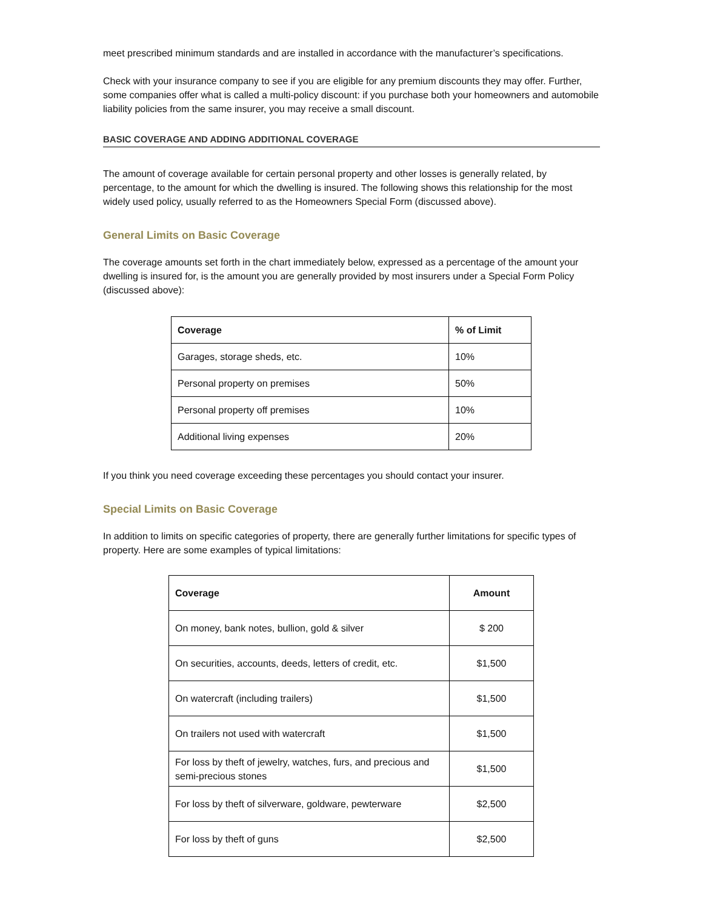meet prescribed minimum standards and are installed in accordance with the manufacturer’s specifications.
Check with your insurance company to see if you are eligible for any premium discounts they may offer. Further, some companies offer what is called a multi-policy discount: if you purchase both your homeowners and automobile liability policies from the same insurer, you may receive a small discount.
BASIC COVERAGE AND ADDING ADDITIONAL COVERAGE
The amount of coverage available for certain personal property and other losses is generally related, by percentage, to the amount for which the dwelling is insured. The following shows this relationship for the most widely used policy, usually referred to as the Homeowners Special Form (discussed above).
General Limits on Basic Coverage
The coverage amounts set forth in the chart immediately below, expressed as a percentage of the amount your dwelling is insured for, is the amount you are generally provided by most insurers under a Special Form Policy (discussed above):
| Coverage | % of Limit |
| --- | --- |
| Garages, storage sheds, etc. | 10% |
| Personal property on premises | 50% |
| Personal property off premises | 10% |
| Additional living expenses | 20% |
If you think you need coverage exceeding these percentages you should contact your insurer.
Special Limits on Basic Coverage
In addition to limits on specific categories of property, there are generally further limitations for specific types of property. Here are some examples of typical limitations:
| Coverage | Amount |
| --- | --- |
| On money, bank notes, bullion, gold & silver | $ 200 |
| On securities, accounts, deeds, letters of credit, etc. | $1,500 |
| On watercraft (including trailers) | $1,500 |
| On trailers not used with watercraft | $1,500 |
| For loss by theft of jewelry, watches, furs, and precious and semi-precious stones | $1,500 |
| For loss by theft of silverware, goldware, pewterware | $2,500 |
| For loss by theft of guns | $2,500 |